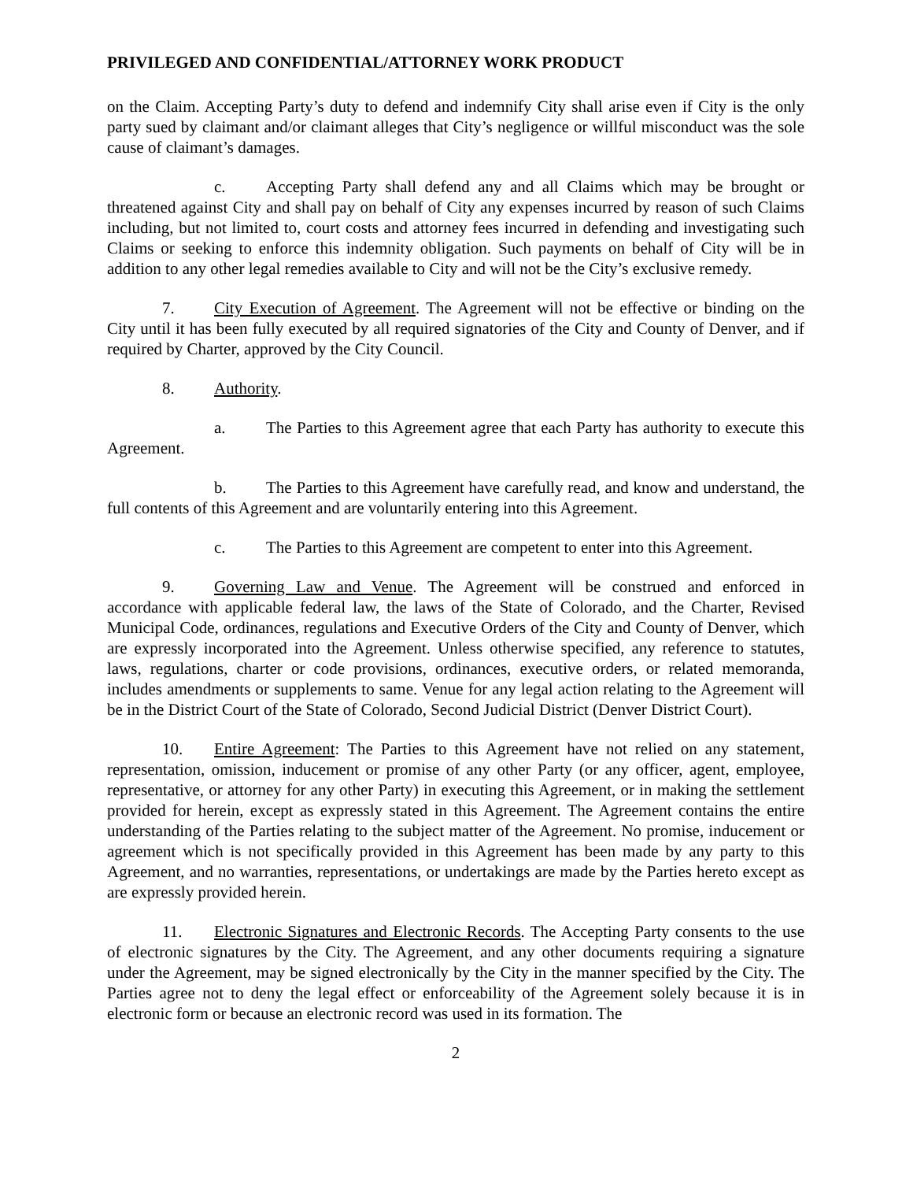PRIVILEGED AND CONFIDENTIAL/ATTORNEY WORK PRODUCT
on the Claim. Accepting Party’s duty to defend and indemnify City shall arise even if City is the only party sued by claimant and/or claimant alleges that City’s negligence or willful misconduct was the sole cause of claimant’s damages.
c. Accepting Party shall defend any and all Claims which may be brought or threatened against City and shall pay on behalf of City any expenses incurred by reason of such Claims including, but not limited to, court costs and attorney fees incurred in defending and investigating such Claims or seeking to enforce this indemnity obligation. Such payments on behalf of City will be in addition to any other legal remedies available to City and will not be the City’s exclusive remedy.
7. City Execution of Agreement. The Agreement will not be effective or binding on the City until it has been fully executed by all required signatories of the City and County of Denver, and if required by Charter, approved by the City Council.
8. Authority.
a. The Parties to this Agreement agree that each Party has authority to execute this Agreement.
b. The Parties to this Agreement have carefully read, and know and understand, the full contents of this Agreement and are voluntarily entering into this Agreement.
c. The Parties to this Agreement are competent to enter into this Agreement.
9. Governing Law and Venue. The Agreement will be construed and enforced in accordance with applicable federal law, the laws of the State of Colorado, and the Charter, Revised Municipal Code, ordinances, regulations and Executive Orders of the City and County of Denver, which are expressly incorporated into the Agreement. Unless otherwise specified, any reference to statutes, laws, regulations, charter or code provisions, ordinances, executive orders, or related memoranda, includes amendments or supplements to same. Venue for any legal action relating to the Agreement will be in the District Court of the State of Colorado, Second Judicial District (Denver District Court).
10. Entire Agreement: The Parties to this Agreement have not relied on any statement, representation, omission, inducement or promise of any other Party (or any officer, agent, employee, representative, or attorney for any other Party) in executing this Agreement, or in making the settlement provided for herein, except as expressly stated in this Agreement. The Agreement contains the entire understanding of the Parties relating to the subject matter of the Agreement. No promise, inducement or agreement which is not specifically provided in this Agreement has been made by any party to this Agreement, and no warranties, representations, or undertakings are made by the Parties hereto except as are expressly provided herein.
11. Electronic Signatures and Electronic Records. The Accepting Party consents to the use of electronic signatures by the City. The Agreement, and any other documents requiring a signature under the Agreement, may be signed electronically by the City in the manner specified by the City. The Parties agree not to deny the legal effect or enforceability of the Agreement solely because it is in electronic form or because an electronic record was used in its formation. The
2